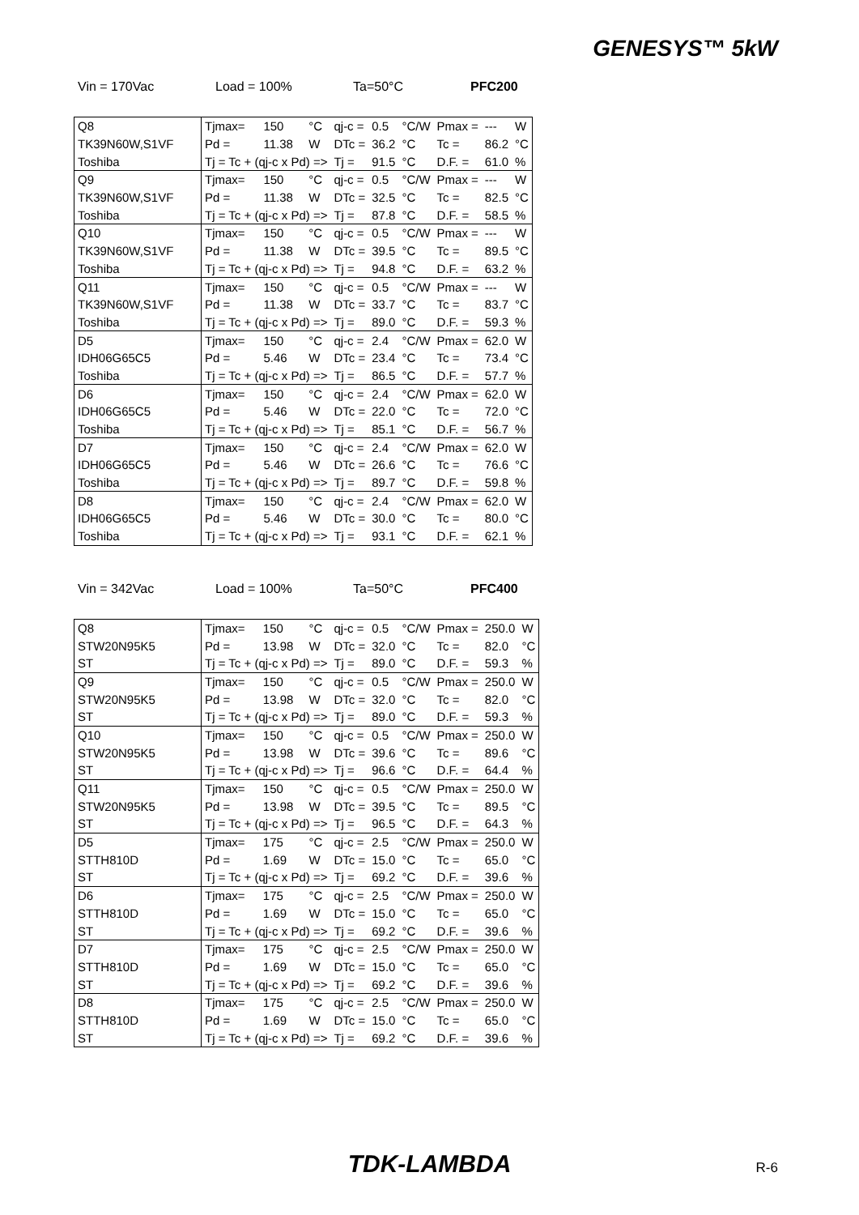GENESYS™ 5kW
Vin = 170Vac Load = 100% Ta=50°C PFC200
| Q8 | Tjmax= | 150 | °C | qj-c = | 0.5 | °C/W | Pmax = | --- | W |
| TK39N60W,S1VF | Pd = | 11.38 | W | DTc = | 36.2 | °C | Tc = | 86.2 | °C |
| Toshiba | Tj = Tc + (qj-c x Pd) => | | | Tj = | 91.5 | °C | D.F. = | 61.0 | % |
| Q9 | Tjmax= | 150 | °C | qj-c = | 0.5 | °C/W | Pmax = | --- | W |
| TK39N60W,S1VF | Pd = | 11.38 | W | DTc = | 32.5 | °C | Tc = | 82.5 | °C |
| Toshiba | Tj = Tc + (qj-c x Pd) => | | | Tj = | 87.8 | °C | D.F. = | 58.5 | % |
| Q10 | Tjmax= | 150 | °C | qj-c = | 0.5 | °C/W | Pmax = | --- | W |
| TK39N60W,S1VF | Pd = | 11.38 | W | DTc = | 39.5 | °C | Tc = | 89.5 | °C |
| Toshiba | Tj = Tc + (qj-c x Pd) => | | | Tj = | 94.8 | °C | D.F. = | 63.2 | % |
| Q11 | Tjmax= | 150 | °C | qj-c = | 0.5 | °C/W | Pmax = | --- | W |
| TK39N60W,S1VF | Pd = | 11.38 | W | DTc = | 33.7 | °C | Tc = | 83.7 | °C |
| Toshiba | Tj = Tc + (qj-c x Pd) => | | | Tj = | 89.0 | °C | D.F. = | 59.3 | % |
| D5 | Tjmax= | 150 | °C | qj-c = | 2.4 | °C/W | Pmax = | 62.0 | W |
| IDH06G65C5 | Pd = | 5.46 | W | DTc = | 23.4 | °C | Tc = | 73.4 | °C |
| Toshiba | Tj = Tc + (qj-c x Pd) => | | | Tj = | 86.5 | °C | D.F. = | 57.7 | % |
| D6 | Tjmax= | 150 | °C | qj-c = | 2.4 | °C/W | Pmax = | 62.0 | W |
| IDH06G65C5 | Pd = | 5.46 | W | DTc = | 22.0 | °C | Tc = | 72.0 | °C |
| Toshiba | Tj = Tc + (qj-c x Pd) => | | | Tj = | 85.1 | °C | D.F. = | 56.7 | % |
| D7 | Tjmax= | 150 | °C | qj-c = | 2.4 | °C/W | Pmax = | 62.0 | W |
| IDH06G65C5 | Pd = | 5.46 | W | DTc = | 26.6 | °C | Tc = | 76.6 | °C |
| Toshiba | Tj = Tc + (qj-c x Pd) => | | | Tj = | 89.7 | °C | D.F. = | 59.8 | % |
| D8 | Tjmax= | 150 | °C | qj-c = | 2.4 | °C/W | Pmax = | 62.0 | W |
| IDH06G65C5 | Pd = | 5.46 | W | DTc = | 30.0 | °C | Tc = | 80.0 | °C |
| Toshiba | Tj = Tc + (qj-c x Pd) => | | | Tj = | 93.1 | °C | D.F. = | 62.1 | % |
Vin = 342Vac Load = 100% Ta=50°C PFC400
| Q8 | Tjmax= | 150 | °C | qj-c = | 0.5 | °C/W | Pmax = | 250.0 | W |
| STW20N95K5 | Pd = | 13.98 | W | DTc = | 32.0 | °C | Tc = | 82.0 | °C |
| ST | Tj = Tc + (qj-c x Pd) => | | | Tj = | 89.0 | °C | D.F. = | 59.3 | % |
| Q9 | Tjmax= | 150 | °C | qj-c = | 0.5 | °C/W | Pmax = | 250.0 | W |
| STW20N95K5 | Pd = | 13.98 | W | DTc = | 32.0 | °C | Tc = | 82.0 | °C |
| ST | Tj = Tc + (qj-c x Pd) => | | | Tj = | 89.0 | °C | D.F. = | 59.3 | % |
| Q10 | Tjmax= | 150 | °C | qj-c = | 0.5 | °C/W | Pmax = | 250.0 | W |
| STW20N95K5 | Pd = | 13.98 | W | DTc = | 39.6 | °C | Tc = | 89.6 | °C |
| ST | Tj = Tc + (qj-c x Pd) => | | | Tj = | 96.6 | °C | D.F. = | 64.4 | % |
| Q11 | Tjmax= | 150 | °C | qj-c = | 0.5 | °C/W | Pmax = | 250.0 | W |
| STW20N95K5 | Pd = | 13.98 | W | DTc = | 39.5 | °C | Tc = | 89.5 | °C |
| ST | Tj = Tc + (qj-c x Pd) => | | | Tj = | 96.5 | °C | D.F. = | 64.3 | % |
| D5 | Tjmax= | 175 | °C | qj-c = | 2.5 | °C/W | Pmax = | 250.0 | W |
| STTH810D | Pd = | 1.69 | W | DTc = | 15.0 | °C | Tc = | 65.0 | °C |
| ST | Tj = Tc + (qj-c x Pd) => | | | Tj = | 69.2 | °C | D.F. = | 39.6 | % |
| D6 | Tjmax= | 175 | °C | qj-c = | 2.5 | °C/W | Pmax = | 250.0 | W |
| STTH810D | Pd = | 1.69 | W | DTc = | 15.0 | °C | Tc = | 65.0 | °C |
| ST | Tj = Tc + (qj-c x Pd) => | | | Tj = | 69.2 | °C | D.F. = | 39.6 | % |
| D7 | Tjmax= | 175 | °C | qj-c = | 2.5 | °C/W | Pmax = | 250.0 | W |
| STTH810D | Pd = | 1.69 | W | DTc = | 15.0 | °C | Tc = | 65.0 | °C |
| ST | Tj = Tc + (qj-c x Pd) => | | | Tj = | 69.2 | °C | D.F. = | 39.6 | % |
| D8 | Tjmax= | 175 | °C | qj-c = | 2.5 | °C/W | Pmax = | 250.0 | W |
| STTH810D | Pd = | 1.69 | W | DTc = | 15.0 | °C | Tc = | 65.0 | °C |
| ST | Tj = Tc + (qj-c x Pd) => | | | Tj = | 69.2 | °C | D.F. = | 39.6 | % |
TDK-LAMBDA R-6